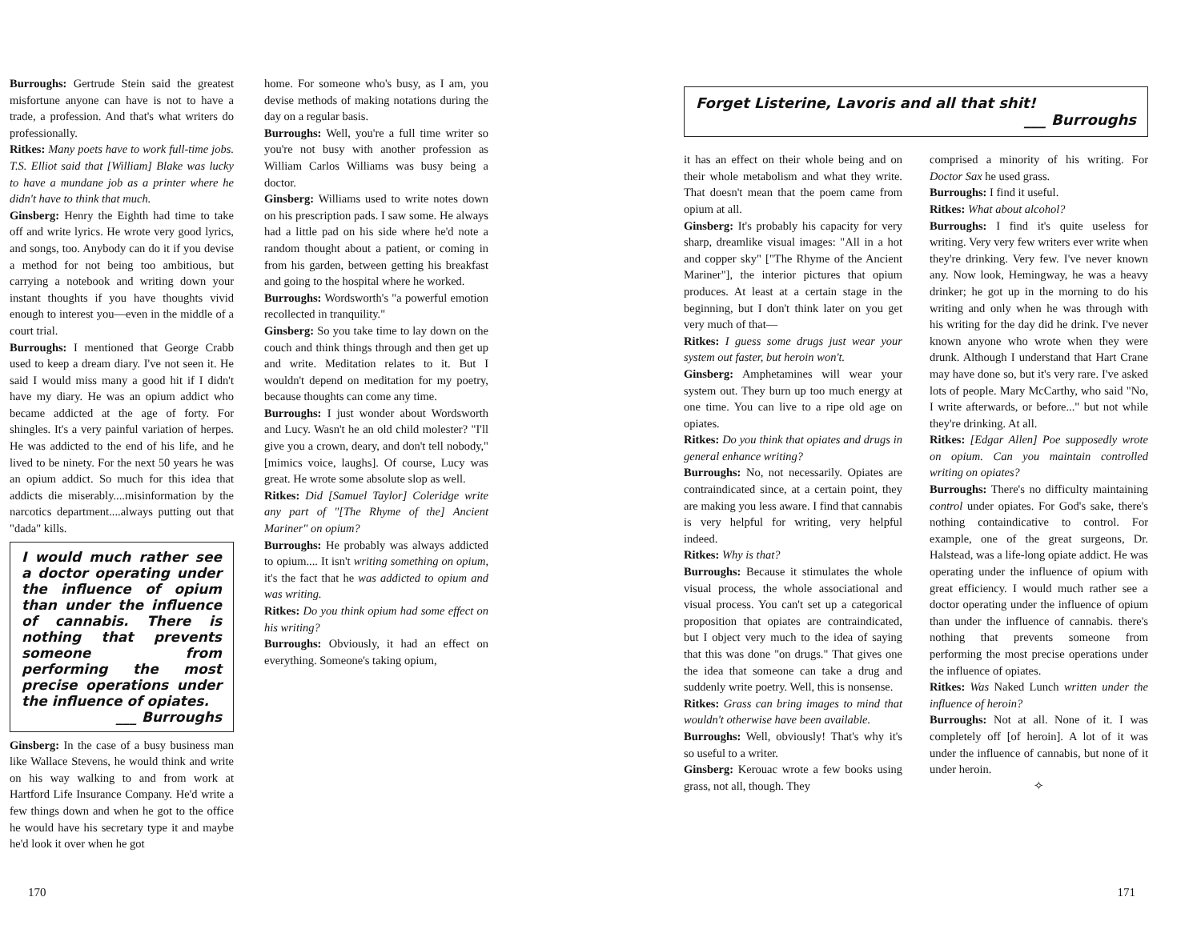Burroughs: Gertrude Stein said the greatest misfortune anyone can have is not to have a trade, a profession. And that's what writers do professionally.
Ritkes: Many poets have to work full-time jobs. T.S. Elliot said that [William] Blake was lucky to have a mundane job as a printer where he didn't have to think that much.
Ginsberg: Henry the Eighth had time to take off and write lyrics. He wrote very good lyrics, and songs, too. Anybody can do it if you devise a method for not being too ambitious, but carrying a notebook and writing down your instant thoughts if you have thoughts vivid enough to interest you—even in the middle of a court trial.
Burroughs: I mentioned that George Crabb used to keep a dream diary. I've not seen it. He said I would miss many a good hit if I didn't have my diary. He was an opium addict who became addicted at the age of forty. For shingles. It's a very painful variation of herpes. He was addicted to the end of his life, and he lived to be ninety. For the next 50 years he was an opium addict. So much for this idea that addicts die miserably....misinformation by the narcotics department....always putting out that "dada" kills.
I would much rather see a doctor operating under the influence of opium than under the influence of cannabis. There is nothing that prevents someone from performing the most precise operations under the influence of opiates.
___ Burroughs
Ginsberg: In the case of a busy business man like Wallace Stevens, he would think and write on his way walking to and from work at Hartford Life Insurance Company. He'd write a few things down and when he got to the office he would have his secretary type it and maybe he'd look it over when he got
home. For someone who's busy, as I am, you devise methods of making notations during the day on a regular basis.
Burroughs: Well, you're a full time writer so you're not busy with another profession as William Carlos Williams was busy being a doctor.
Ginsberg: Williams used to write notes down on his prescription pads. I saw some. He always had a little pad on his side where he'd note a random thought about a patient, or coming in from his garden, between getting his breakfast and going to the hospital where he worked.
Burroughs: Wordsworth's "a powerful emotion recollected in tranquility."
Ginsberg: So you take time to lay down on the couch and think things through and then get up and write. Meditation relates to it. But I wouldn't depend on meditation for my poetry, because thoughts can come any time.
Burroughs: I just wonder about Wordsworth and Lucy. Wasn't he an old child molester? "I'll give you a crown, deary, and don't tell nobody," [mimics voice, laughs]. Of course, Lucy was great. He wrote some absolute slop as well.
Ritkes: Did [Samuel Taylor] Coleridge write any part of "[The Rhyme of the] Ancient Mariner" on opium?
Burroughs: He probably was always addicted to opium.... It isn't writing something on opium, it's the fact that he was addicted to opium and was writing.
Ritkes: Do you think opium had some effect on his writing?
Burroughs: Obviously, it had an effect on everything. Someone's taking opium,
170
Forget Listerine, Lavoris and all that shit!
___ Burroughs
it has an effect on their whole being and on their whole metabolism and what they write. That doesn't mean that the poem came from opium at all.
Ginsberg: It's probably his capacity for very sharp, dreamlike visual images: "All in a hot and copper sky" ["The Rhyme of the Ancient Mariner"], the interior pictures that opium produces. At least at a certain stage in the beginning, but I don't think later on you get very much of that—
Ritkes: I guess some drugs just wear your system out faster, but heroin won't.
Ginsberg: Amphetamines will wear your system out. They burn up too much energy at one time. You can live to a ripe old age on opiates.
Ritkes: Do you think that opiates and drugs in general enhance writing?
Burroughs: No, not necessarily. Opiates are contraindicated since, at a certain point, they are making you less aware. I find that cannabis is very helpful for writing, very helpful indeed.
Ritkes: Why is that?
Burroughs: Because it stimulates the whole visual process, the whole associational and visual process. You can't set up a categorical proposition that opiates are contraindicated, but I object very much to the idea of saying that this was done "on drugs." That gives one the idea that someone can take a drug and suddenly write poetry. Well, this is nonsense.
Ritkes: Grass can bring images to mind that wouldn't otherwise have been available.
Burroughs: Well, obviously! That's why it's so useful to a writer.
Ginsberg: Kerouac wrote a few books using grass, not all, though. They
comprised a minority of his writing. For Doctor Sax he used grass.
Burroughs: I find it useful.
Ritkes: What about alcohol?
Burroughs: I find it's quite useless for writing. Very very few writers ever write when they're drinking. Very few. I've never known any. Now look, Hemingway, he was a heavy drinker; he got up in the morning to do his writing and only when he was through with his writing for the day did he drink. I've never known anyone who wrote when they were drunk. Although I understand that Hart Crane may have done so, but it's very rare. I've asked lots of people. Mary McCarthy, who said "No, I write afterwards, or before..." but not while they're drinking. At all.
Ritkes: [Edgar Allen] Poe supposedly wrote on opium. Can you maintain controlled writing on opiates?
Burroughs: There's no difficulty maintaining control under opiates. For God's sake, there's nothing containdicative to control. For example, one of the great surgeons, Dr. Halstead, was a life-long opiate addict. He was operating under the influence of opium with great efficiency. I would much rather see a doctor operating under the influence of opium than under the influence of cannabis. there's nothing that prevents someone from performing the most precise operations under the influence of opiates.
Ritkes: Was Naked Lunch written under the influence of heroin?
Burroughs: Not at all. None of it. I was completely off [of heroin]. A lot of it was under the influence of cannabis, but none of it under heroin.
✧
171